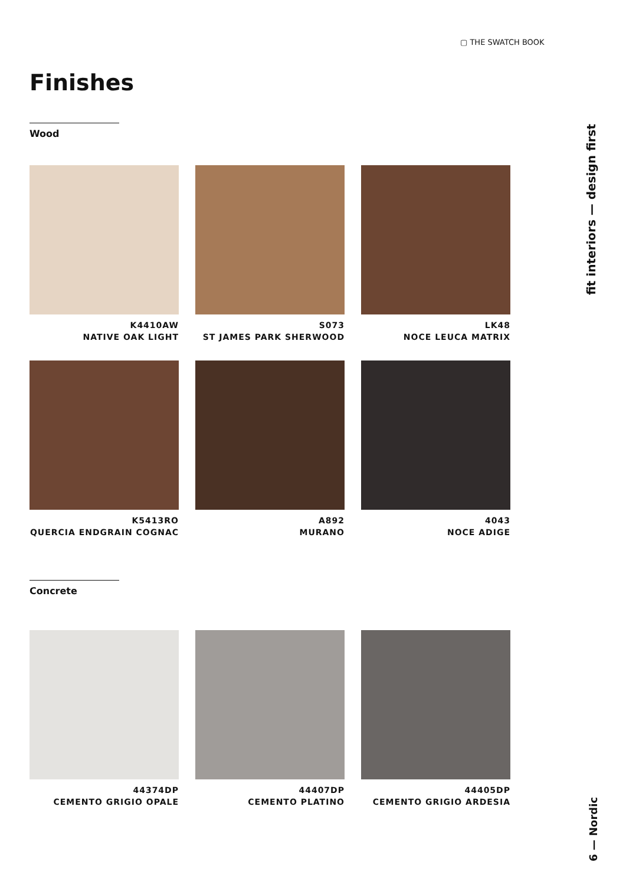▢ THE SWATCH BOOK
Finishes
Wood
K4410AW
NATIVE OAK LIGHT
S073
ST JAMES PARK SHERWOOD
LK48
NOCE LEUCA MATRIX
K5413RO
QUERCIA ENDGRAIN COGNAC
A892
MURANO
4043
NOCE ADIGE
Concrete
44374DP
CEMENTO GRIGIO OPALE
44407DP
CEMENTO PLATINO
44405DP
CEMENTO GRIGIO ARDESIA
fit interiors — design first
6 — Nordic